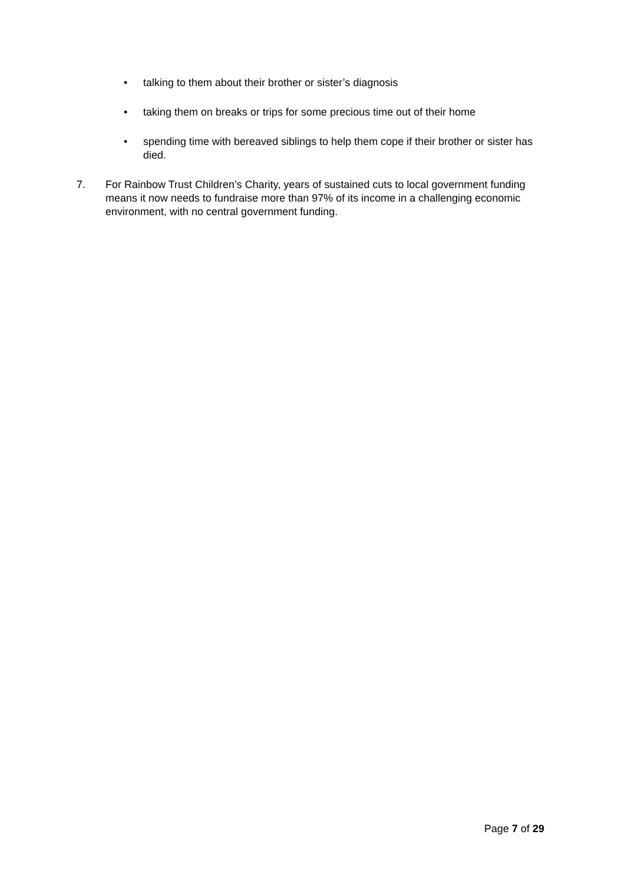• talking to them about their brother or sister’s diagnosis
• taking them on breaks or trips for some precious time out of their home
• spending time with bereaved siblings to help them cope if their brother or sister has died.
7. For Rainbow Trust Children’s Charity, years of sustained cuts to local government funding means it now needs to fundraise more than 97% of its income in a challenging economic environment, with no central government funding.
Page 7 of 29